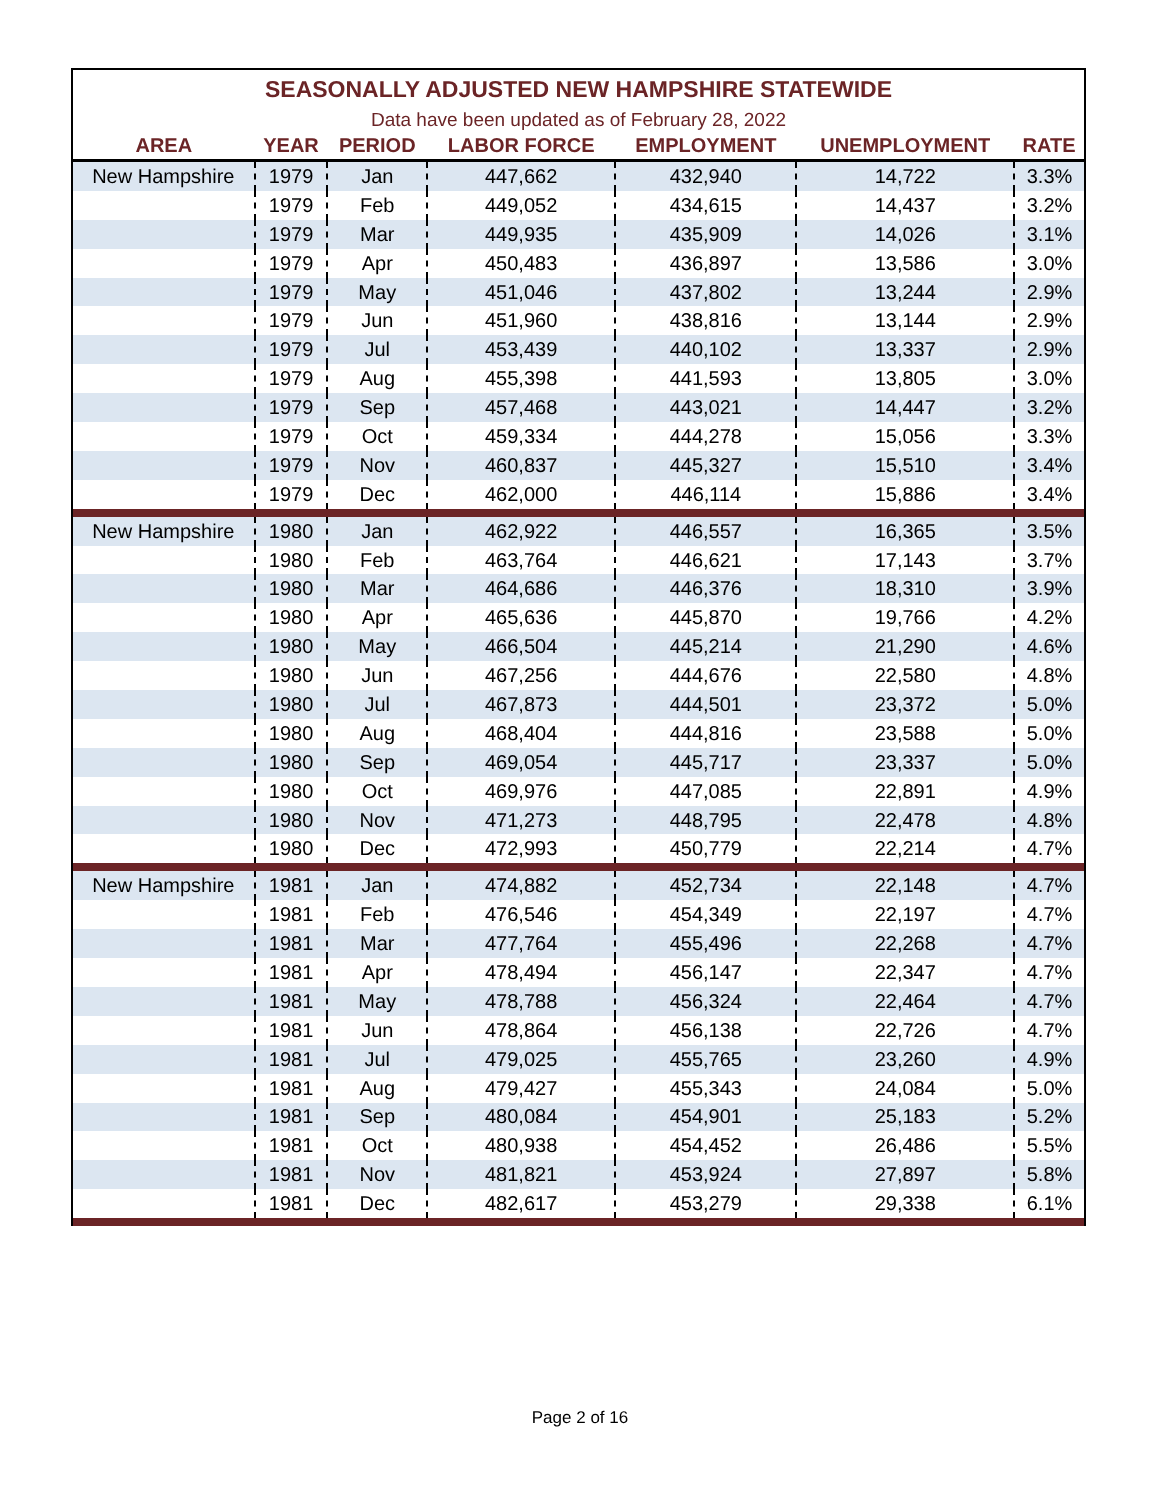SEASONALLY ADJUSTED NEW HAMPSHIRE STATEWIDE Data have been updated as of February 28, 2022
| AREA | YEAR | PERIOD | LABOR FORCE | EMPLOYMENT | UNEMPLOYMENT | RATE |
| --- | --- | --- | --- | --- | --- | --- |
| New Hampshire | 1979 | Jan | 447,662 | 432,940 | 14,722 | 3.3% |
| | 1979 | Feb | 449,052 | 434,615 | 14,437 | 3.2% |
| | 1979 | Mar | 449,935 | 435,909 | 14,026 | 3.1% |
| | 1979 | Apr | 450,483 | 436,897 | 13,586 | 3.0% |
| | 1979 | May | 451,046 | 437,802 | 13,244 | 2.9% |
| | 1979 | Jun | 451,960 | 438,816 | 13,144 | 2.9% |
| | 1979 | Jul | 453,439 | 440,102 | 13,337 | 2.9% |
| | 1979 | Aug | 455,398 | 441,593 | 13,805 | 3.0% |
| | 1979 | Sep | 457,468 | 443,021 | 14,447 | 3.2% |
| | 1979 | Oct | 459,334 | 444,278 | 15,056 | 3.3% |
| | 1979 | Nov | 460,837 | 445,327 | 15,510 | 3.4% |
| | 1979 | Dec | 462,000 | 446,114 | 15,886 | 3.4% |
| New Hampshire | 1980 | Jan | 462,922 | 446,557 | 16,365 | 3.5% |
| | 1980 | Feb | 463,764 | 446,621 | 17,143 | 3.7% |
| | 1980 | Mar | 464,686 | 446,376 | 18,310 | 3.9% |
| | 1980 | Apr | 465,636 | 445,870 | 19,766 | 4.2% |
| | 1980 | May | 466,504 | 445,214 | 21,290 | 4.6% |
| | 1980 | Jun | 467,256 | 444,676 | 22,580 | 4.8% |
| | 1980 | Jul | 467,873 | 444,501 | 23,372 | 5.0% |
| | 1980 | Aug | 468,404 | 444,816 | 23,588 | 5.0% |
| | 1980 | Sep | 469,054 | 445,717 | 23,337 | 5.0% |
| | 1980 | Oct | 469,976 | 447,085 | 22,891 | 4.9% |
| | 1980 | Nov | 471,273 | 448,795 | 22,478 | 4.8% |
| | 1980 | Dec | 472,993 | 450,779 | 22,214 | 4.7% |
| New Hampshire | 1981 | Jan | 474,882 | 452,734 | 22,148 | 4.7% |
| | 1981 | Feb | 476,546 | 454,349 | 22,197 | 4.7% |
| | 1981 | Mar | 477,764 | 455,496 | 22,268 | 4.7% |
| | 1981 | Apr | 478,494 | 456,147 | 22,347 | 4.7% |
| | 1981 | May | 478,788 | 456,324 | 22,464 | 4.7% |
| | 1981 | Jun | 478,864 | 456,138 | 22,726 | 4.7% |
| | 1981 | Jul | 479,025 | 455,765 | 23,260 | 4.9% |
| | 1981 | Aug | 479,427 | 455,343 | 24,084 | 5.0% |
| | 1981 | Sep | 480,084 | 454,901 | 25,183 | 5.2% |
| | 1981 | Oct | 480,938 | 454,452 | 26,486 | 5.5% |
| | 1981 | Nov | 481,821 | 453,924 | 27,897 | 5.8% |
| | 1981 | Dec | 482,617 | 453,279 | 29,338 | 6.1% |
Page 2 of 16